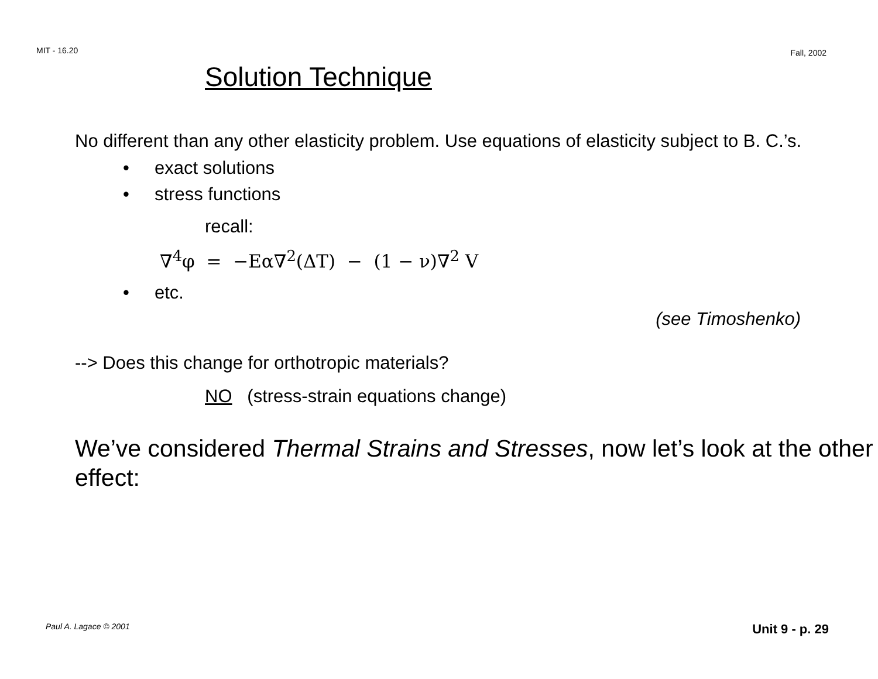MIT - 16.20 Fall, 2002
Solution Technique
No different than any other elasticity problem. Use equations of elasticity subject to B. C.’s.
• exact solutions
• stress functions
recall:
∇<sup>4</sup>φ = −Eα∇<sup>2</sup>(ΔT) − (1 − ν)∇<sup>2</sup> V
• etc.
(see Timoshenko)
--> Does this change for orthotropic materials?
NO (stress-strain equations change)
We’ve considered Thermal Strains and Stresses, now let’s look at the other effect:
Paul A. Lagace © 2001 Unit 9 - p. 29